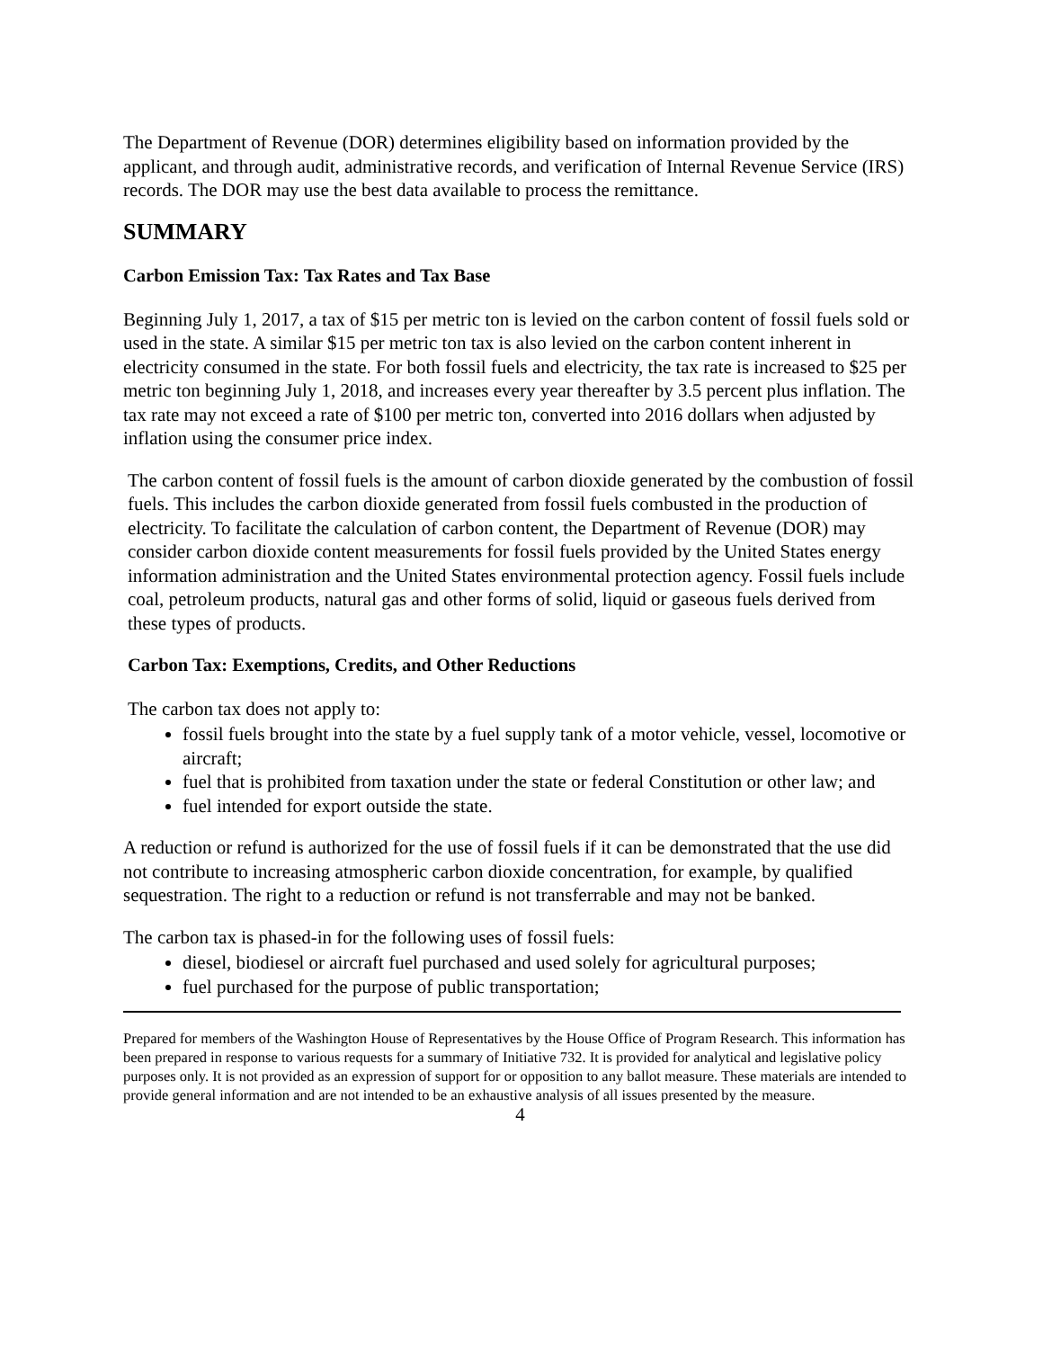The Department of Revenue (DOR) determines eligibility based on information provided by the applicant, and through audit, administrative records, and verification of Internal Revenue Service (IRS) records. The DOR may use the best data available to process the remittance.
SUMMARY
Carbon Emission Tax: Tax Rates and Tax Base
Beginning July 1, 2017, a tax of $15 per metric ton is levied on the carbon content of fossil fuels sold or used in the state. A similar $15 per metric ton tax is also levied on the carbon content inherent in electricity consumed in the state. For both fossil fuels and electricity, the tax rate is increased to $25 per metric ton beginning July 1, 2018, and increases every year thereafter by 3.5 percent plus inflation. The tax rate may not exceed a rate of $100 per metric ton, converted into 2016 dollars when adjusted by inflation using the consumer price index.
The carbon content of fossil fuels is the amount of carbon dioxide generated by the combustion of fossil fuels. This includes the carbon dioxide generated from fossil fuels combusted in the production of electricity. To facilitate the calculation of carbon content, the Department of Revenue (DOR) may consider carbon dioxide content measurements for fossil fuels provided by the United States energy information administration and the United States environmental protection agency. Fossil fuels include coal, petroleum products, natural gas and other forms of solid, liquid or gaseous fuels derived from these types of products.
Carbon Tax: Exemptions, Credits, and Other Reductions
The carbon tax does not apply to:
fossil fuels brought into the state by a fuel supply tank of a motor vehicle, vessel, locomotive or aircraft;
fuel that is prohibited from taxation under the state or federal Constitution or other law; and
fuel intended for export outside the state.
A reduction or refund is authorized for the use of fossil fuels if it can be demonstrated that the use did not contribute to increasing atmospheric carbon dioxide concentration, for example, by qualified sequestration. The right to a reduction or refund is not transferrable and may not be banked.
The carbon tax is phased-in for the following uses of fossil fuels:
diesel, biodiesel or aircraft fuel purchased and used solely for agricultural purposes;
fuel purchased for the purpose of public transportation;
Prepared for members of the Washington House of Representatives by the House Office of Program Research. This information has been prepared in response to various requests for a summary of Initiative 732. It is provided for analytical and legislative policy purposes only. It is not provided as an expression of support for or opposition to any ballot measure. These materials are intended to provide general information and are not intended to be an exhaustive analysis of all issues presented by the measure.
4